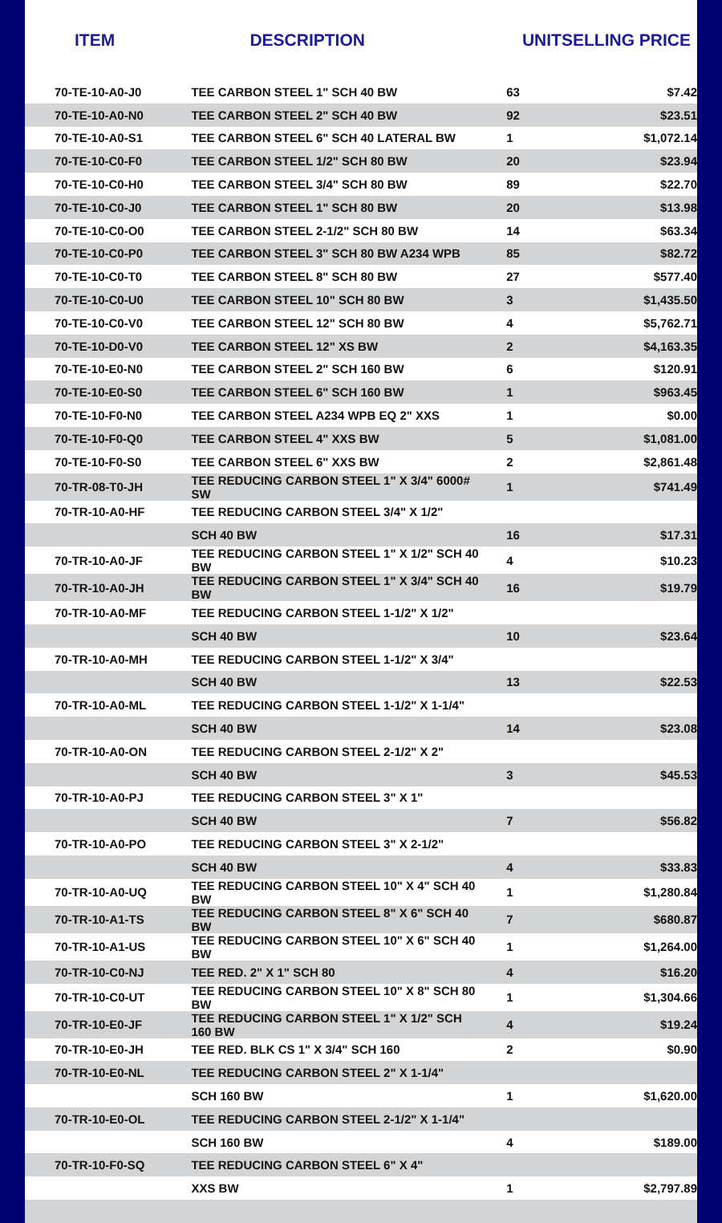| ITEM | DESCRIPTION | UNIT | SELLING PRICE |
| --- | --- | --- | --- |
| 70-TE-10-A0-J0 | TEE CARBON STEEL 1" SCH 40 BW | 63 | $7.42 |
| 70-TE-10-A0-N0 | TEE CARBON STEEL 2" SCH 40 BW | 92 | $23.51 |
| 70-TE-10-A0-S1 | TEE CARBON STEEL 6" SCH 40 LATERAL BW | 1 | $1,072.14 |
| 70-TE-10-C0-F0 | TEE CARBON STEEL 1/2" SCH 80 BW | 20 | $23.94 |
| 70-TE-10-C0-H0 | TEE CARBON STEEL 3/4" SCH 80 BW | 89 | $22.70 |
| 70-TE-10-C0-J0 | TEE CARBON STEEL 1" SCH 80 BW | 20 | $13.98 |
| 70-TE-10-C0-O0 | TEE CARBON STEEL 2-1/2" SCH 80 BW | 14 | $63.34 |
| 70-TE-10-C0-P0 | TEE CARBON STEEL 3" SCH 80 BW A234 WPB | 85 | $82.72 |
| 70-TE-10-C0-T0 | TEE CARBON STEEL 8" SCH 80 BW | 27 | $577.40 |
| 70-TE-10-C0-U0 | TEE CARBON STEEL 10" SCH 80 BW | 3 | $1,435.50 |
| 70-TE-10-C0-V0 | TEE CARBON STEEL 12" SCH 80 BW | 4 | $5,762.71 |
| 70-TE-10-D0-V0 | TEE CARBON STEEL 12" XS BW | 2 | $4,163.35 |
| 70-TE-10-E0-N0 | TEE CARBON STEEL 2" SCH 160 BW | 6 | $120.91 |
| 70-TE-10-E0-S0 | TEE CARBON STEEL 6" SCH 160 BW | 1 | $963.45 |
| 70-TE-10-F0-N0 | TEE CARBON STEEL A234 WPB EQ 2" XXS | 1 | $0.00 |
| 70-TE-10-F0-Q0 | TEE CARBON STEEL 4" XXS BW | 5 | $1,081.00 |
| 70-TE-10-F0-S0 | TEE CARBON STEEL 6" XXS BW | 2 | $2,861.48 |
| 70-TR-08-T0-JH | TEE REDUCING CARBON STEEL 1" X 3/4" 6000# SW | 1 | $741.49 |
| 70-TR-10-A0-HF | TEE REDUCING CARBON STEEL 3/4" X 1/2" | | |
| | SCH 40 BW | 16 | $17.31 |
| 70-TR-10-A0-JF | TEE REDUCING CARBON STEEL 1" X 1/2" SCH 40 BW | 4 | $10.23 |
| 70-TR-10-A0-JH | TEE REDUCING CARBON STEEL 1" X 3/4" SCH 40 BW | 16 | $19.79 |
| 70-TR-10-A0-MF | TEE REDUCING CARBON STEEL 1-1/2" X 1/2" | | |
| | SCH 40 BW | 10 | $23.64 |
| 70-TR-10-A0-MH | TEE REDUCING CARBON STEEL 1-1/2" X 3/4" | | |
| | SCH 40 BW | 13 | $22.53 |
| 70-TR-10-A0-ML | TEE REDUCING CARBON STEEL 1-1/2" X 1-1/4" | | |
| | SCH 40 BW | 14 | $23.08 |
| 70-TR-10-A0-ON | TEE REDUCING CARBON STEEL 2-1/2" X 2" | | |
| | SCH 40 BW | 3 | $45.53 |
| 70-TR-10-A0-PJ | TEE REDUCING CARBON STEEL 3" X 1" | | |
| | SCH 40 BW | 7 | $56.82 |
| 70-TR-10-A0-PO | TEE REDUCING CARBON STEEL 3" X 2-1/2" | | |
| | SCH 40 BW | 4 | $33.83 |
| 70-TR-10-A0-UQ | TEE REDUCING CARBON STEEL 10" X 4" SCH 40 BW | 1 | $1,280.84 |
| 70-TR-10-A1-TS | TEE REDUCING CARBON STEEL 8" X 6" SCH 40 BW | 7 | $680.87 |
| 70-TR-10-A1-US | TEE REDUCING CARBON STEEL 10" X 6" SCH 40 BW | 1 | $1,264.00 |
| 70-TR-10-C0-NJ | TEE RED. 2" X 1" SCH 80 | 4 | $16.20 |
| 70-TR-10-C0-UT | TEE REDUCING CARBON STEEL 10" X 8" SCH 80 BW | 1 | $1,304.66 |
| 70-TR-10-E0-JF | TEE REDUCING CARBON STEEL 1" X 1/2" SCH 160 BW | 4 | $19.24 |
| 70-TR-10-E0-JH | TEE RED. BLK CS 1" X 3/4" SCH 160 | 2 | $0.90 |
| 70-TR-10-E0-NL | TEE REDUCING CARBON STEEL 2" X 1-1/4" | | |
| | SCH 160 BW | 1 | $1,620.00 |
| 70-TR-10-E0-OL | TEE REDUCING CARBON STEEL 2-1/2" X 1-1/4" | | |
| | SCH 160 BW | 4 | $189.00 |
| 70-TR-10-F0-SQ | TEE REDUCING CARBON STEEL 6" X 4" | | |
| | XXS BW | 1 | $2,797.89 |